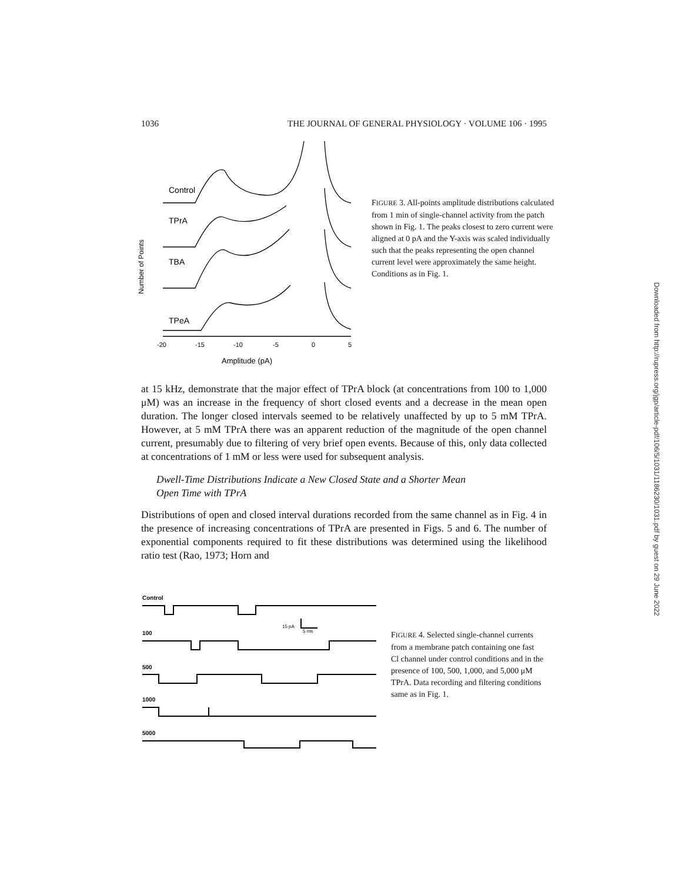1036 THE JOURNAL OF GENERAL PHYSIOLOGY · VOLUME 106 · 1995
Number of Points
Control
TPrA
TBA
TPeA
-20
-15
-10
-5
0
5
Amplitude (pA)
FIGURE 3. All-points amplitude distributions calculated from 1 min of single-channel activity from the patch shown in Fig. 1. The peaks closest to zero current were aligned at 0 pA and the Y-axis was scaled individually such that the peaks representing the open channel current level were approximately the same height. Conditions as in Fig. 1.
at 15 kHz, demonstrate that the major effect of TPrA block (at concentrations from 100 to 1,000 μM) was an increase in the frequency of short closed events and a decrease in the mean open duration. The longer closed intervals seemed to be relatively unaffected by up to 5 mM TPrA. However, at 5 mM TPrA there was an apparent reduction of the magnitude of the open channel current, presumably due to filtering of very brief open events. Because of this, only data collected at concentrations of 1 mM or less were used for subsequent analysis.
Dwell-Time Distributions Indicate a New Closed State and a Shorter Mean
Open Time with TPrA
Distributions of open and closed interval durations recorded from the same channel as in Fig. 4 in the presence of increasing concentrations of TPrA are presented in Figs. 5 and 6. The number of exponential components required to fit these distributions was determined using the likelihood ratio test (Rao, 1973; Horn and
Control
100
500
1000
5000
15 pA
5 ms
FIGURE 4. Selected single-channel currents from a membrane patch containing one fast Cl channel under control conditions and in the presence of 100, 500, 1,000, and 5,000 μM TPrA. Data recording and filtering conditions same as in Fig. 1.
Downloaded from http://rupress.org/jgp/article-pdf/106/5/1031/1186230/1031.pdf by guest on 29 June 2022